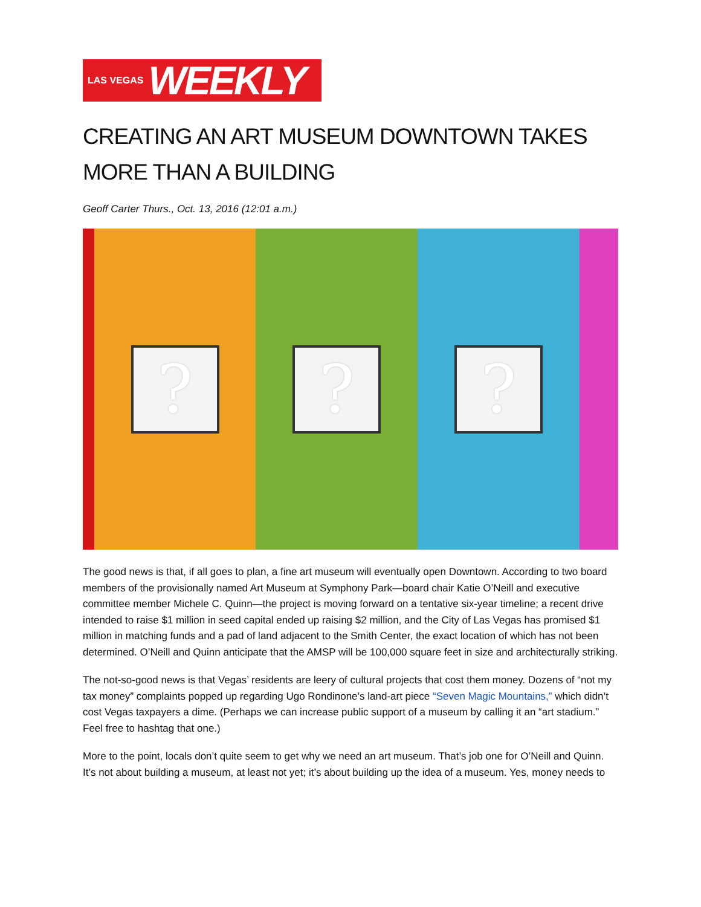LAS VEGAS WEEKLY
CREATING AN ART MUSEUM DOWNTOWN TAKES MORE THAN A BUILDING
Geoff Carter Thurs., Oct. 13, 2016 (12:01 a.m.)
? ? ?
The good news is that, if all goes to plan, a fine art museum will eventually open Downtown. According to two board members of the provisionally named Art Museum at Symphony Park—board chair Katie O’Neill and executive committee member Michele C. Quinn—the project is moving forward on a tentative six-year timeline; a recent drive intended to raise $1 million in seed capital ended up raising $2 million, and the City of Las Vegas has promised $1 million in matching funds and a pad of land adjacent to the Smith Center, the exact location of which has not been determined. O’Neill and Quinn anticipate that the AMSP will be 100,000 square feet in size and architecturally striking.
The not-so-good news is that Vegas’ residents are leery of cultural projects that cost them money. Dozens of “not my tax money” complaints popped up regarding Ugo Rondinone’s land-art piece “Seven Magic Mountains,” which didn’t cost Vegas taxpayers a dime. (Perhaps we can increase public support of a museum by calling it an “art stadium.” Feel free to hashtag that one.)
More to the point, locals don’t quite seem to get why we need an art museum. That’s job one for O’Neill and Quinn. It’s not about building a museum, at least not yet; it’s about building up the idea of a museum. Yes, money needs to